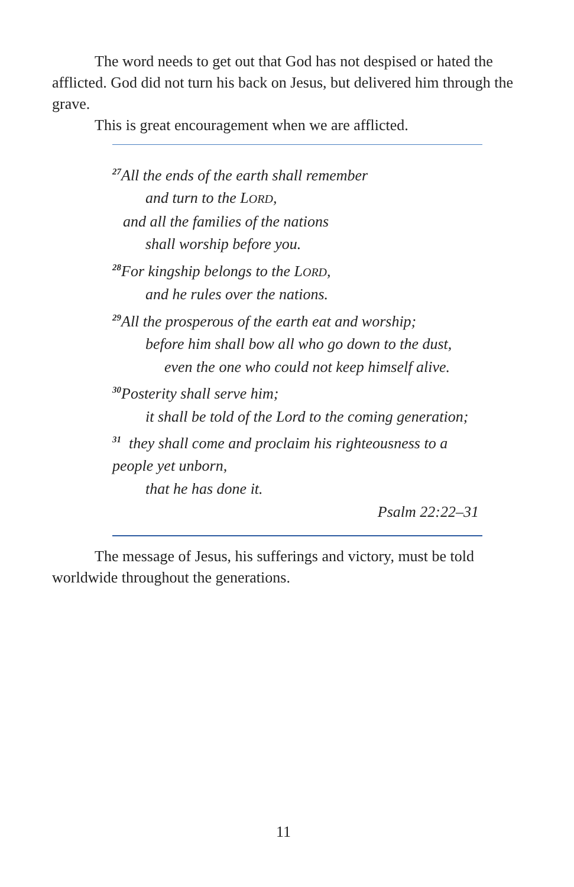The word needs to get out that God has not despised or hated the afflicted. God did not turn his back on Jesus, but delivered him through the grave.
This is great encouragement when we are afflicted.
<sup>27</sup> All the ends of the earth shall remember
and turn to the LORD,
and all the families of the nations
shall worship before you.
<sup>28</sup> For kingship belongs to the LORD,
and he rules over the nations.
<sup>29</sup> All the prosperous of the earth eat and worship;
before him shall bow all who go down to the dust,
even the one who could not keep himself alive.
<sup>30</sup> Posterity shall serve him;
it shall be told of the Lord to the coming generation;
<sup>31</sup> they shall come and proclaim his righteousness to a people yet unborn,
that he has done it.
Psalm 22:22–31
The message of Jesus, his sufferings and victory, must be told worldwide throughout the generations.
11